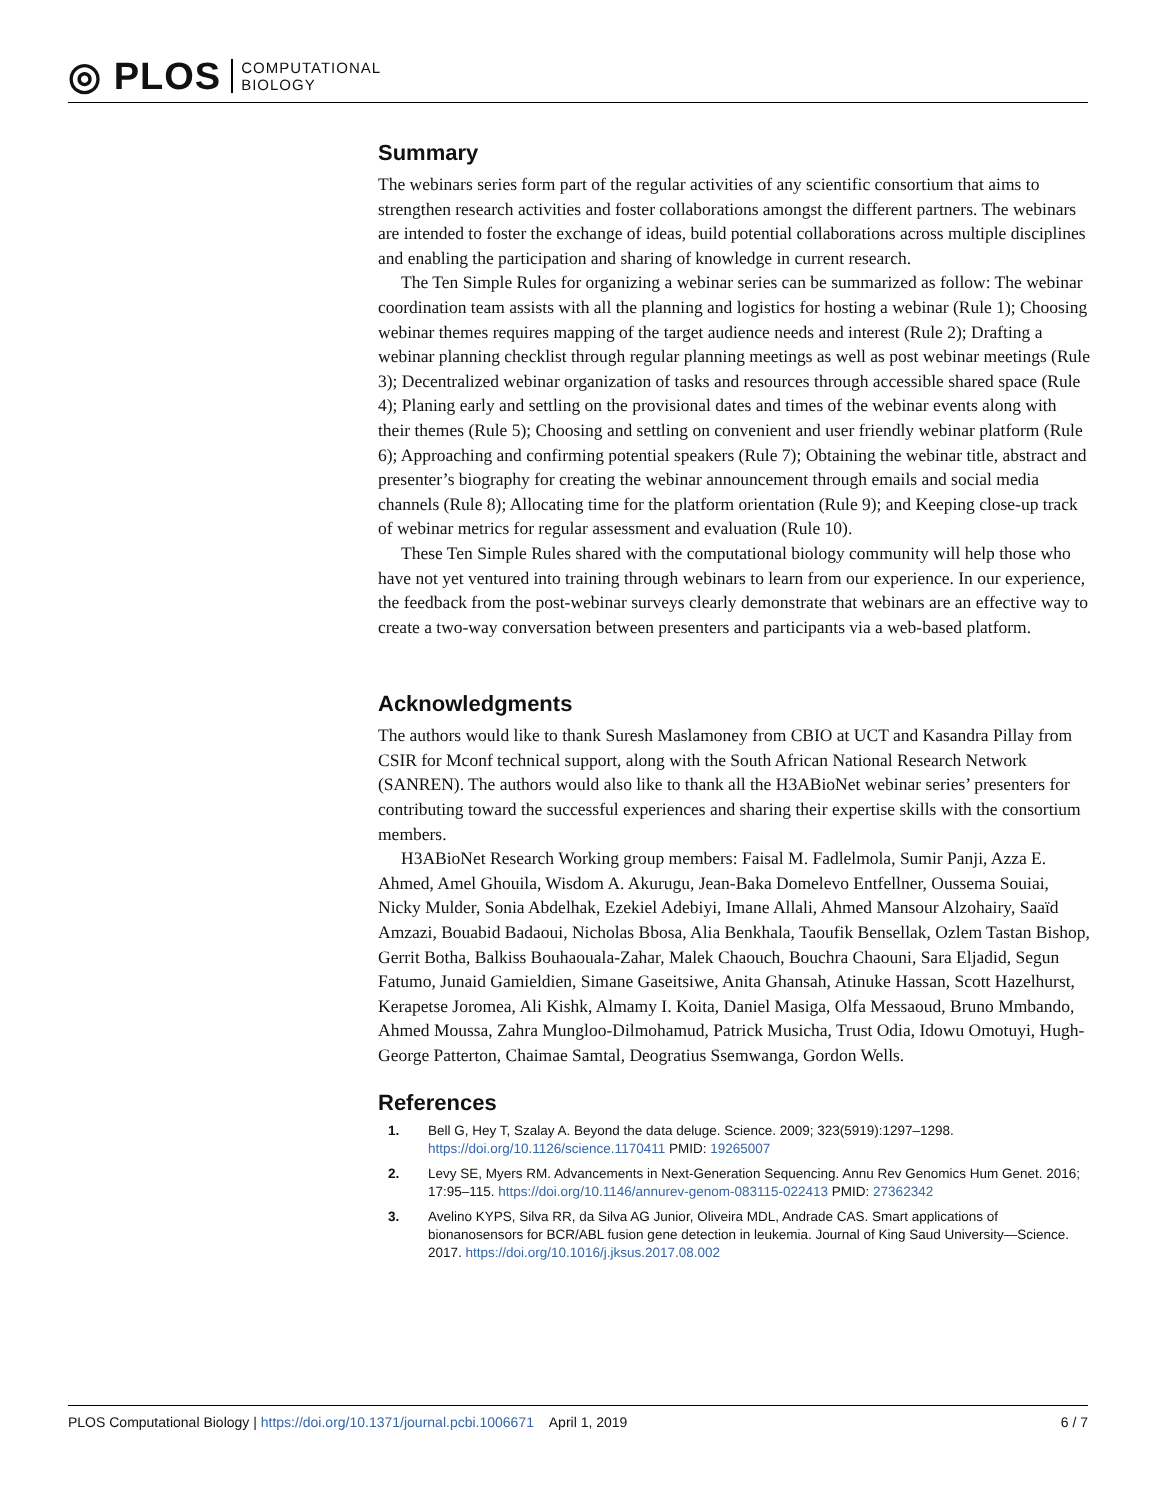◎ PLOS COMPUTATIONAL
BIOLOGY
Summary
The webinars series form part of the regular activities of any scientific consortium that aims to strengthen research activities and foster collaborations amongst the different partners. The webinars are intended to foster the exchange of ideas, build potential collaborations across multiple disciplines and enabling the participation and sharing of knowledge in current research.
The Ten Simple Rules for organizing a webinar series can be summarized as follow: The webinar coordination team assists with all the planning and logistics for hosting a webinar (Rule 1); Choosing webinar themes requires mapping of the target audience needs and interest (Rule 2); Drafting a webinar planning checklist through regular planning meetings as well as post webinar meetings (Rule 3); Decentralized webinar organization of tasks and resources through accessible shared space (Rule 4); Planing early and settling on the provisional dates and times of the webinar events along with their themes (Rule 5); Choosing and settling on convenient and user friendly webinar platform (Rule 6); Approaching and confirming potential speakers (Rule 7); Obtaining the webinar title, abstract and presenter’s biography for creating the webinar announcement through emails and social media channels (Rule 8); Allocating time for the platform orientation (Rule 9); and Keeping close-up track of webinar metrics for regular assessment and evaluation (Rule 10).
These Ten Simple Rules shared with the computational biology community will help those who have not yet ventured into training through webinars to learn from our experience. In our experience, the feedback from the post-webinar surveys clearly demonstrate that webinars are an effective way to create a two-way conversation between presenters and participants via a web-based platform.
Acknowledgments
The authors would like to thank Suresh Maslamoney from CBIO at UCT and Kasandra Pillay from CSIR for Mconf technical support, along with the South African National Research Network (SANREN). The authors would also like to thank all the H3ABioNet webinar series’ presenters for contributing toward the successful experiences and sharing their expertise skills with the consortium members.
H3ABioNet Research Working group members: Faisal M. Fadlelmola, Sumir Panji, Azza E. Ahmed, Amel Ghouila, Wisdom A. Akurugu, Jean-Baka Domelevo Entfellner, Oussema Souiai, Nicky Mulder, Sonia Abdelhak, Ezekiel Adebiyi, Imane Allali, Ahmed Mansour Alzohairy, Saaïd Amzazi, Bouabid Badaoui, Nicholas Bbosa, Alia Benkhala, Taoufik Bensellak, Ozlem Tastan Bishop, Gerrit Botha, Balkiss Bouhaouala-Zahar, Malek Chaouch, Bouchra Chaouni, Sara Eljadid, Segun Fatumo, Junaid Gamieldien, Simane Gaseitsiwe, Anita Ghansah, Atinuke Hassan, Scott Hazelhurst, Kerapetse Joromea, Ali Kishk, Almamy I. Koita, Daniel Masiga, Olfa Messaoud, Bruno Mmbando, Ahmed Moussa, Zahra Mungloo-Dilmohamud, Patrick Musicha, Trust Odia, Idowu Omotuyi, Hugh-George Patterton, Chaimae Samtal, Deogratius Ssemwanga, Gordon Wells.
References
1. Bell G, Hey T, Szalay A. Beyond the data deluge. Science. 2009; 323(5919):1297–1298. https://doi.org/10.1126/science.1170411 PMID: 19265007
2. Levy SE, Myers RM. Advancements in Next-Generation Sequencing. Annu Rev Genomics Hum Genet. 2016; 17:95–115. https://doi.org/10.1146/annurev-genom-083115-022413 PMID: 27362342
3. Avelino KYPS, Silva RR, da Silva AG Junior, Oliveira MDL, Andrade CAS. Smart applications of bionanosensors for BCR/ABL fusion gene detection in leukemia. Journal of King Saud University—Science. 2017. https://doi.org/10.1016/j.jksus.2017.08.002
PLOS Computational Biology | https://doi.org/10.1371/journal.pcbi.1006671 April 1, 2019 6 / 7